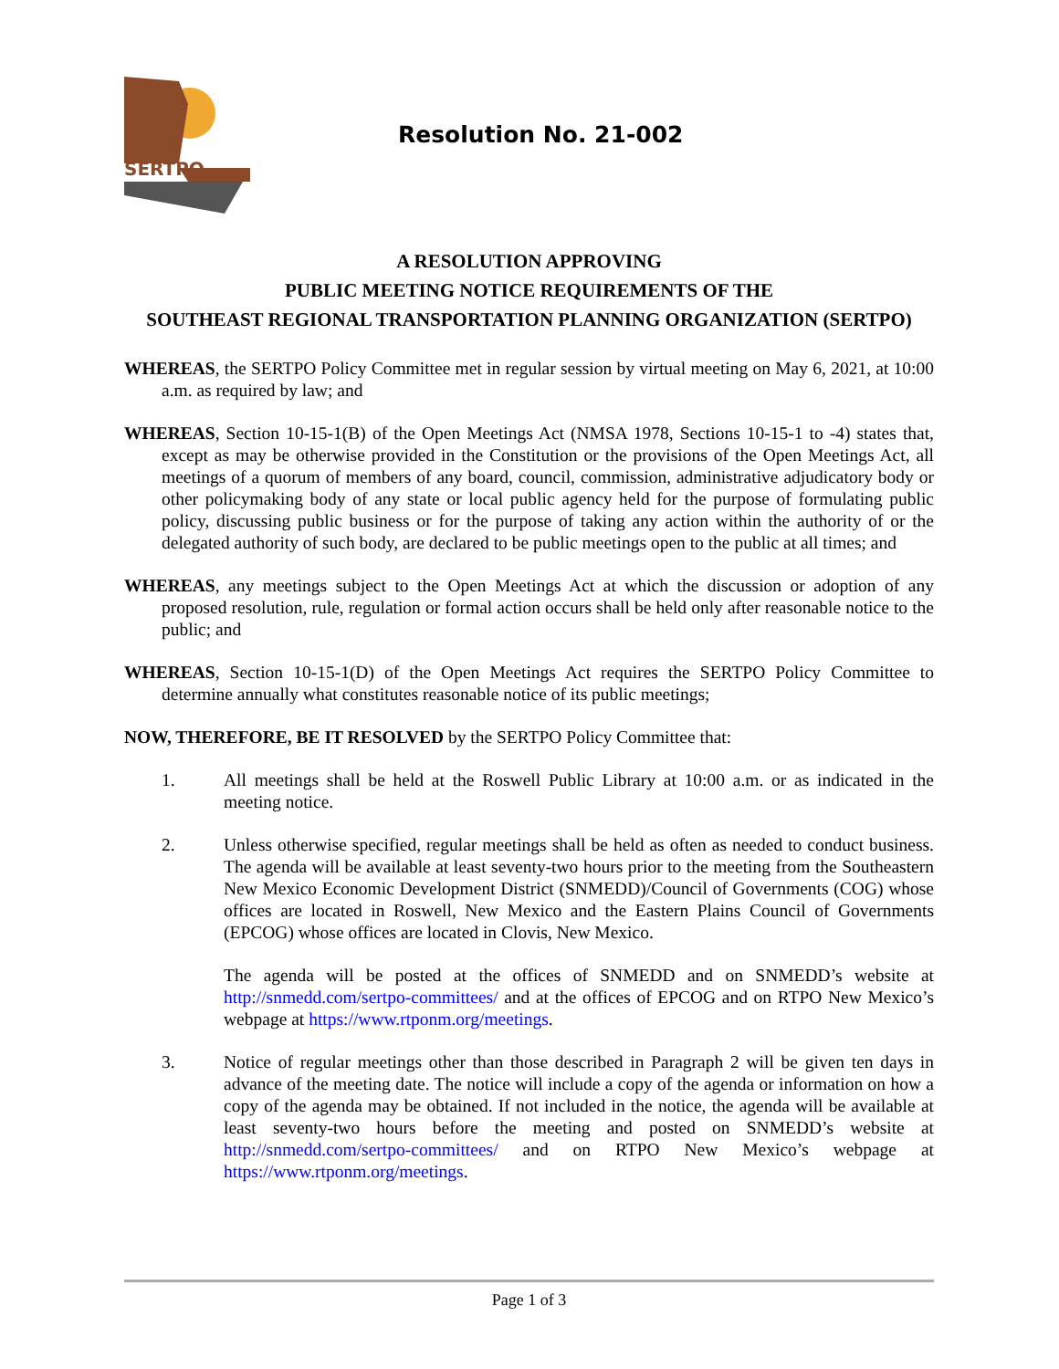SERTPO
Resolution No. 21-002
A RESOLUTION APPROVING
PUBLIC MEETING NOTICE REQUIREMENTS OF THE
SOUTHEAST REGIONAL TRANSPORTATION PLANNING ORGANIZATION (SERTPO)
WHEREAS, the SERTPO Policy Committee met in regular session by virtual meeting on May 6, 2021, at 10:00 a.m. as required by law; and
WHEREAS, Section 10-15-1(B) of the Open Meetings Act (NMSA 1978, Sections 10-15-1 to -4) states that, except as may be otherwise provided in the Constitution or the provisions of the Open Meetings Act, all meetings of a quorum of members of any board, council, commission, administrative adjudicatory body or other policymaking body of any state or local public agency held for the purpose of formulating public policy, discussing public business or for the purpose of taking any action within the authority of or the delegated authority of such body, are declared to be public meetings open to the public at all times; and
WHEREAS, any meetings subject to the Open Meetings Act at which the discussion or adoption of any proposed resolution, rule, regulation or formal action occurs shall be held only after reasonable notice to the public; and
WHEREAS, Section 10-15-1(D) of the Open Meetings Act requires the SERTPO Policy Committee to determine annually what constitutes reasonable notice of its public meetings;
NOW, THEREFORE, BE IT RESOLVED by the SERTPO Policy Committee that:
1. All meetings shall be held at the Roswell Public Library at 10:00 a.m. or as indicated in the meeting notice.
2. Unless otherwise specified, regular meetings shall be held as often as needed to conduct business. The agenda will be available at least seventy-two hours prior to the meeting from the Southeastern New Mexico Economic Development District (SNMEDD)/Council of Governments (COG) whose offices are located in Roswell, New Mexico and the Eastern Plains Council of Governments (EPCOG) whose offices are located in Clovis, New Mexico.
The agenda will be posted at the offices of SNMEDD and on SNMEDD’s website at http://snmedd.com/sertpo-committees/ and at the offices of EPCOG and on RTPO New Mexico’s webpage at https://www.rtponm.org/meetings.
3. Notice of regular meetings other than those described in Paragraph 2 will be given ten days in advance of the meeting date. The notice will include a copy of the agenda or information on how a copy of the agenda may be obtained. If not included in the notice, the agenda will be available at least seventy-two hours before the meeting and posted on SNMEDD’s website at http://snmedd.com/sertpo-committees/ and on RTPO New Mexico’s webpage at https://www.rtponm.org/meetings.
Page 1 of 3